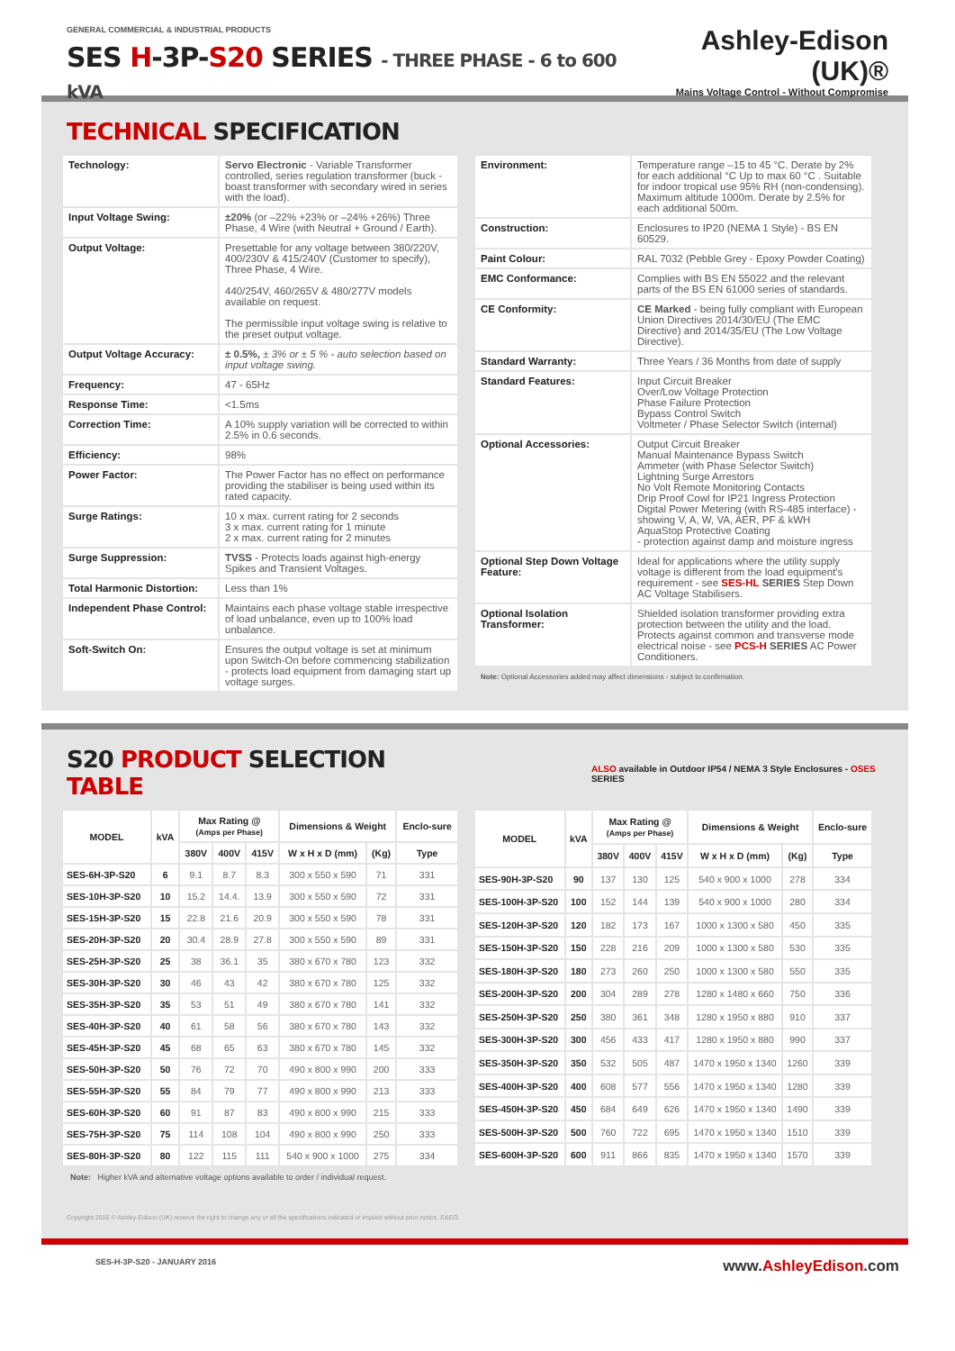GENERAL COMMERCIAL & INDUSTRIAL PRODUCTS
SES H-3P-S20 SERIES - THREE PHASE - 6 to 600 kVA
Ashley-Edison (UK)®
Mains Voltage Control - Without Compromise
TECHNICAL SPECIFICATION
| Technology: | Servo Electronic - Variable Transformer controlled, series regulation transformer (buck -boast transformer with secondary wired in series with the load). |
| Input Voltage Swing: | ±20% (or –22% +23% or –24% +26%) Three Phase, 4 Wire (with Neutral + Ground / Earth). |
| Output Voltage: | Presettable for any voltage between 380/220V, 400/230V & 415/240V (Customer to specify), Three Phase, 4 Wire. 440/254V, 460/265V & 480/277V models available on request. The permissible input voltage swing is relative to the preset output voltage. |
| Output Voltage Accuracy: | ± 0.5%, ± 3% or ± 5 % - auto selection based on input voltage swing. |
| Frequency: | 47 - 65Hz |
| Response Time: | <1.5ms |
| Correction Time: | A 10% supply variation will be corrected to within 2.5% in 0.6 seconds. |
| Efficiency: | 98% |
| Power Factor: | The Power Factor has no effect on performance providing the stabiliser is being used within its rated capacity. |
| Surge Ratings: | 10 x max. current rating for 2 seconds 3 x max. current rating for 1 minute 2 x max. current rating for 2 minutes |
| Surge Suppression: | TVSS - Protects loads against high-energy Spikes and Transient Voltages. |
| Total Harmonic Distortion: | Less than 1% |
| Independent Phase Control: | Maintains each phase voltage stable irrespective of load unbalance, even up to 100% load unbalance. |
| Soft-Switch On: | Ensures the output voltage is set at minimum upon Switch-On before commencing stabilization - protects load equipment from damaging start up voltage surges. |
| Environment: | Temperature range –15 to 45 °C. Derate by 2% for each additional °C Up to max 60 °C . Suitable for indoor tropical use 95% RH (non-condensing). Maximum altitude 1000m. Derate by 2.5% for each additional 500m. |
| Construction: | Enclosures to IP20 (NEMA 1 Style) - BS EN 60529. |
| Paint Colour: | RAL 7032 (Pebble Grey - Epoxy Powder Coating) |
| EMC Conformance: | Complies with BS EN 55022 and the relevant parts of the BS EN 61000 series of standards. |
| CE Conformity: | CE Marked - being fully compliant with European Union Directives 2014/30/EU (The EMC Directive) and 2014/35/EU (The Low Voltage Directive). |
| Standard Warranty: | Three Years / 36 Months from date of supply |
| Standard Features: | Input Circuit Breaker Over/Low Voltage Protection Phase Failure Protection Bypass Control Switch Voltmeter / Phase Selector Switch (internal) |
| Optional Accessories: | Output Circuit Breaker Manual Maintenance Bypass Switch Ammeter (with Phase Selector Switch) Lightning Surge Arrestors No Volt Remote Monitoring Contacts Drip Proof Cowl for IP21 Ingress Protection Digital Power Metering (with RS-485 interface) - showing V, A, W, VA, AER, PF & kWH AquaStop Protective Coating - protection against damp and moisture ingress |
| Optional Step Down Voltage Feature: | Ideal for applications where the utility supply voltage is different from the load equipment's requirement - see SES-HL SERIES Step Down AC Voltage Stabilisers. |
| Optional Isolation Transformer: | Shielded isolation transformer providing extra protection between the utility and the load. Protects against common and transverse mode electrical noise - see PCS-H SERIES AC Power Conditioners. |
Note: Optional Accessories added may affect dimensions - subject to confirmation.
S20 PRODUCT SELECTION TABLE
ALSO available in Outdoor IP54 / NEMA 3 Style Enclosures - OSES SERIES
| MODEL | kVA | Max Rating @ (Amps per Phase) | | | Dimensions & Weight | | Enclo-sure |
| --- | --- | --- | --- | --- | --- | --- | --- |
| | | 380V | 400V | 415V | W x H x D (mm) | (Kg) | Type |
| SES-6H-3P-S20 | 6 | 9.1 | 8.7 | 8.3 | 300 x 550 x 590 | 71 | 331 |
| SES-10H-3P-S20 | 10 | 15.2 | 14.4. | 13.9 | 300 x 550 x 590 | 72 | 331 |
| SES-15H-3P-S20 | 15 | 22.8 | 21.6 | 20.9 | 300 x 550 x 590 | 78 | 331 |
| SES-20H-3P-S20 | 20 | 30.4 | 28.9 | 27.8 | 300 x 550 x 590 | 89 | 331 |
| SES-25H-3P-S20 | 25 | 38 | 36.1 | 35 | 380 x 670 x 780 | 123 | 332 |
| SES-30H-3P-S20 | 30 | 46 | 43 | 42 | 380 x 670 x 780 | 125 | 332 |
| SES-35H-3P-S20 | 35 | 53 | 51 | 49 | 380 x 670 x 780 | 141 | 332 |
| SES-40H-3P-S20 | 40 | 61 | 58 | 56 | 380 x 670 x 780 | 143 | 332 |
| SES-45H-3P-S20 | 45 | 68 | 65 | 63 | 380 x 670 x 780 | 145 | 332 |
| SES-50H-3P-S20 | 50 | 76 | 72 | 70 | 490 x 800 x 990 | 200 | 333 |
| SES-55H-3P-S20 | 55 | 84 | 79 | 77 | 490 x 800 x 990 | 213 | 333 |
| SES-60H-3P-S20 | 60 | 91 | 87 | 83 | 490 x 800 x 990 | 215 | 333 |
| SES-75H-3P-S20 | 75 | 114 | 108 | 104 | 490 x 800 x 990 | 250 | 333 |
| SES-80H-3P-S20 | 80 | 122 | 115 | 111 | 540 x 900 x 1000 | 275 | 334 |
| MODEL | kVA | Max Rating @ (Amps per Phase) | | | Dimensions & Weight | | Enclo-sure |
| --- | --- | --- | --- | --- | --- | --- | --- |
| | | 380V | 400V | 415V | W x H x D (mm) | (Kg) | Type |
| SES-90H-3P-S20 | 90 | 137 | 130 | 125 | 540 x 900 x 1000 | 278 | 334 |
| SES-100H-3P-S20 | 100 | 152 | 144 | 139 | 540 x 900 x 1000 | 280 | 334 |
| SES-120H-3P-S20 | 120 | 182 | 173 | 167 | 1000 x 1300 x 580 | 450 | 335 |
| SES-150H-3P-S20 | 150 | 228 | 216 | 209 | 1000 x 1300 x 580 | 530 | 335 |
| SES-180H-3P-S20 | 180 | 273 | 260 | 250 | 1000 x 1300 x 580 | 550 | 335 |
| SES-200H-3P-S20 | 200 | 304 | 289 | 278 | 1280 x 1480 x 660 | 750 | 336 |
| SES-250H-3P-S20 | 250 | 380 | 361 | 348 | 1280 x 1950 x 880 | 910 | 337 |
| SES-300H-3P-S20 | 300 | 456 | 433 | 417 | 1280 x 1950 x 880 | 990 | 337 |
| SES-350H-3P-S20 | 350 | 532 | 505 | 487 | 1470 x 1950 x 1340 | 1260 | 339 |
| SES-400H-3P-S20 | 400 | 608 | 577 | 556 | 1470 x 1950 x 1340 | 1280 | 339 |
| SES-450H-3P-S20 | 450 | 684 | 649 | 626 | 1470 x 1950 x 1340 | 1490 | 339 |
| SES-500H-3P-S20 | 500 | 760 | 722 | 695 | 1470 x 1950 x 1340 | 1510 | 339 |
| SES-600H-3P-S20 | 600 | 911 | 866 | 835 | 1470 x 1950 x 1340 | 1570 | 339 |
Note: Higher kVA and alternative voltage options available to order / individual request.
Copyright 2016 © Ashley-Edison (UK) reserve the right to change any or all the specifications indicated or implied without prior notice. E&EO.
SES-H-3P-S20 - JANUARY 2016 www.AshleyEdison.com